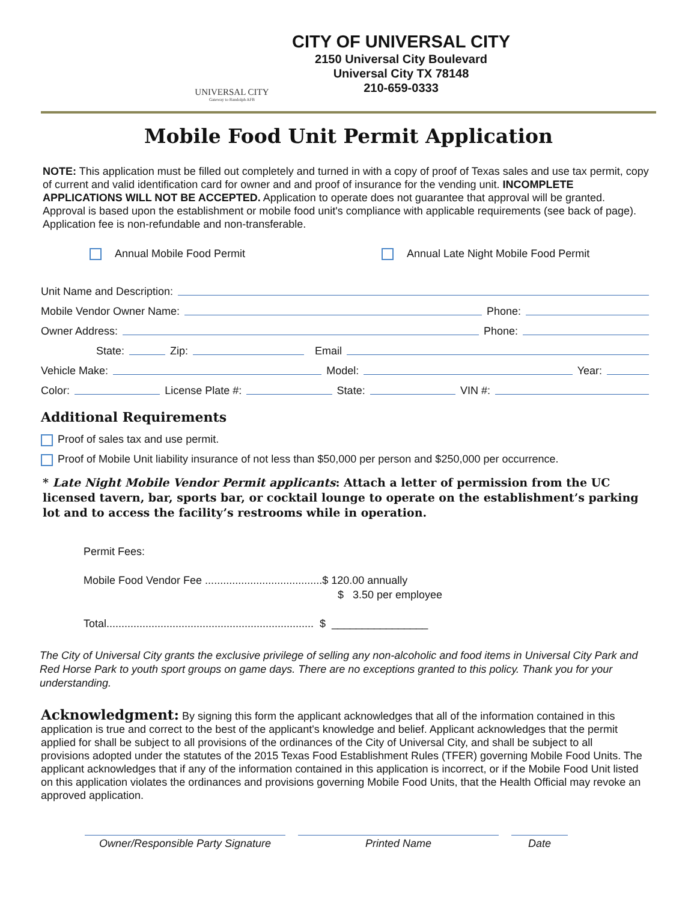UNIVERSAL CITY
Gateway to Randolph AFB
CITY OF UNIVERSAL CITY
2150 Universal City Boulevard
Universal City TX 78148
210-659-0333
Mobile Food Unit Permit Application
NOTE: This application must be filled out completely and turned in with a copy of proof of Texas sales and use tax permit, copy of current and valid identification card for owner and and proof of insurance for the vending unit. INCOMPLETE APPLICATIONS WILL NOT BE ACCEPTED. Application to operate does not guarantee that approval will be granted. Approval is based upon the establishment or mobile food unit's compliance with applicable requirements (see back of page). Application fee is non-refundable and non-transferable.
Annual Mobile Food Permit Annual Late Night Mobile Food Permit
Unit Name and Description:
Mobile Vendor Owner Name: Phone:
Owner Address: Phone:
State: Zip: Email
Vehicle Make: Model: Year:
Color: License Plate #: State: VIN #:
Additional Requirements
Proof of sales tax and use permit.
Proof of Mobile Unit liability insurance of not less than $50,000 per person and $250,000 per occurrence.
* Late Night Mobile Vendor Permit applicants: Attach a letter of permission from the UC licensed tavern, bar, sports bar, or cocktail lounge to operate on the establishment’s parking lot and to access the facility’s restrooms while in operation.
Permit Fees:
Mobile Food Vendor Fee .......................................$ 120.00 annually
$ 3.50 per employee
Total..................................................................... $ ________________
The City of Universal City grants the exclusive privilege of selling any non-alcoholic and food items in Universal City Park and Red Horse Park to youth sport groups on game days. There are no exceptions granted to this policy. Thank you for your understanding.
Acknowledgment: By signing this form the applicant acknowledges that all of the information contained in this application is true and correct to the best of the applicant's knowledge and belief. Applicant acknowledges that the permit applied for shall be subject to all provisions of the ordinances of the City of Universal City, and shall be subject to all provisions adopted under the statutes of the 2015 Texas Food Establishment Rules (TFER) governing Mobile Food Units. The applicant acknowledges that if any of the information contained in this application is incorrect, or if the Mobile Food Unit listed on this application violates the ordinances and provisions governing Mobile Food Units, that the Health Official may revoke an approved application.
Owner/Responsible Party Signature
Printed Name Date